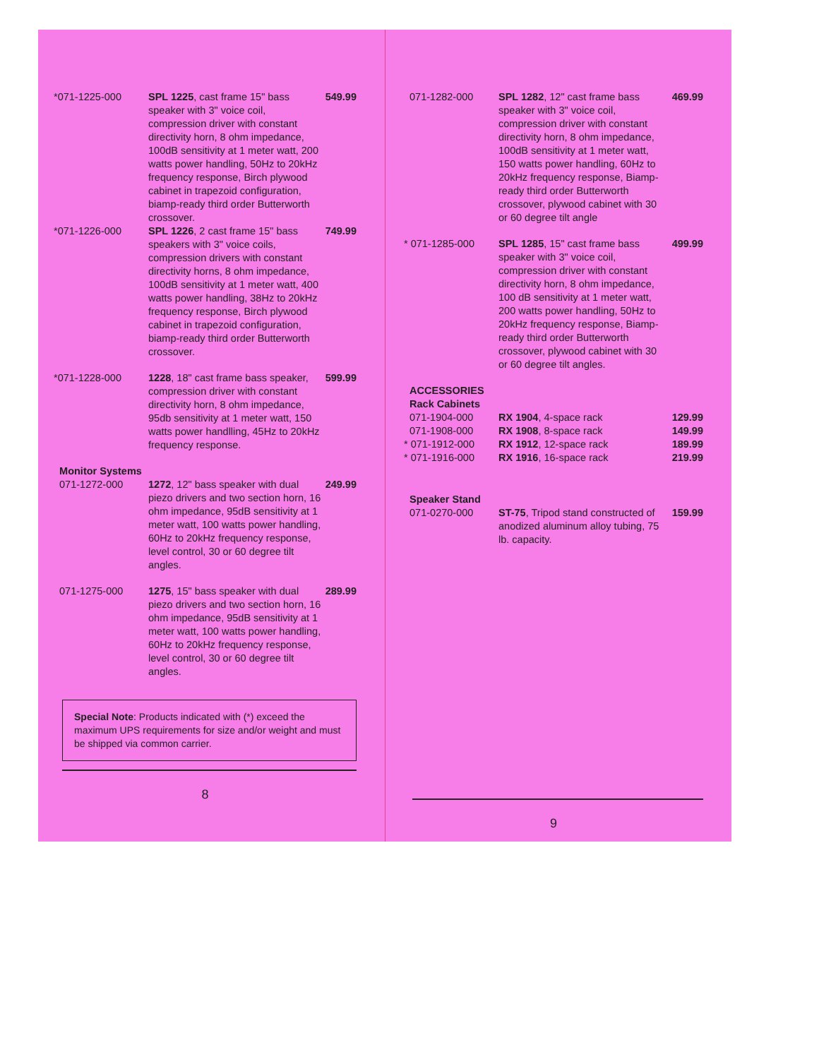| *071-1225-000 | SPL 1225 , cast frame 15" bass speaker with 3" voice coil, compression driver with constant directivity horn, 8 ohm impedance, 100dB sensitivity at 1 meter watt, 200 watts power handling, 50Hz to 20kHz frequency response, Birch plywood cabinet in trapezoid configuration, biamp-ready third order Butterworth crossover. | 549.99 |
| *071-1226-000 | SPL 1226 , 2 cast frame 15" bass speakers with 3" voice coils, compression drivers with constant directivity horns, 8 ohm impedance, 100dB sensitivity at 1 meter watt, 400 watts power handling, 38Hz to 20kHz frequency response, Birch plywood cabinet in trapezoid configuration, biamp-ready third order Butterworth crossover. | 749.99 |
| *071-1228-000 | 1228 , 18" cast frame bass speaker, compression driver with constant directivity horn, 8 ohm impedance, 95db sensitivity at 1 meter watt, 150 watts power handlling, 45Hz to 20kHz frequency response. | 599.99 |
| Monitor Systems | | |
| 071-1272-000 | 1272 , 12" bass speaker with dual piezo drivers and two section horn, 16 ohm impedance, 95dB sensitivity at 1 meter watt, 100 watts power handling, 60Hz to 20kHz frequency response, level control, 30 or 60 degree tilt angles. | 249.99 |
| 071-1275-000 | 1275 , 15" bass speaker with dual piezo drivers and two section horn, 16 ohm impedance, 95dB sensitivity at 1 meter watt, 100 watts power handling, 60Hz to 20kHz frequency response, level control, 30 or 60 degree tilt angles. | 289.99 |
Special Note: Products indicated with (*) exceed the maximum UPS requirements for size and/or weight and must be shipped via common carrier.
8
| 071-1282-000 | SPL 1282 , 12" cast frame bass speaker with 3" voice coil, compression driver with constant directivity horn, 8 ohm impedance, 100dB sensitivity at 1 meter watt, 150 watts power handling, 60Hz to 20kHz frequency response, Biamp-ready third order Butterworth crossover, plywood cabinet with 30 or 60 degree tilt angle | 469.99 |
| * 071-1285-000 | SPL 1285 , 15" cast frame bass speaker with 3" voice coil, compression driver with constant directivity horn, 8 ohm impedance, 100 dB sensitivity at 1 meter watt, 200 watts power handling, 50Hz to 20kHz frequency response, Biamp-ready third order Butterworth crossover, plywood cabinet with 30 or 60 degree tilt angles. | 499.99 |
| ACCESSORIES Rack Cabinets | | |
| 071-1904-000 | RX 1904 , 4-space rack | 129.99 |
| 071-1908-000 | RX 1908 , 8-space rack | 149.99 |
| * 071-1912-000 | RX 1912 , 12-space rack | 189.99 |
| * 071-1916-000 | RX 1916 , 16-space rack | 219.99 |
| Speaker Stand | | |
| 071-0270-000 | ST-75 , Tripod stand constructed of anodized aluminum alloy tubing, 75 lb. capacity. | 159.99 |
9